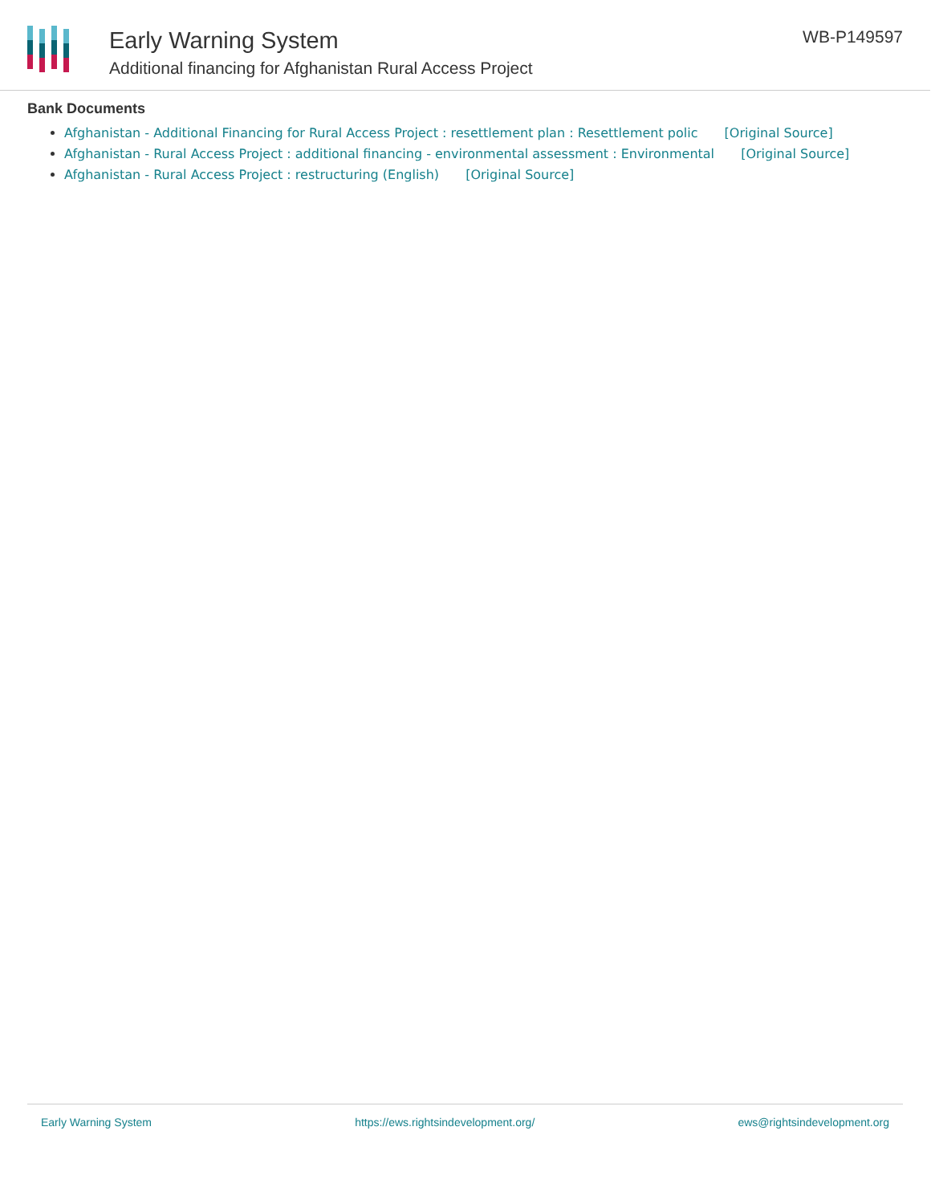Early Warning System
Additional financing for Afghanistan Rural Access Project
WB-P149597
Bank Documents
Afghanistan - Additional Financing for Rural Access Project : resettlement plan : Resettlement polic [Original Source]
Afghanistan - Rural Access Project : additional financing - environmental assessment : Environmental [Original Source]
Afghanistan - Rural Access Project : restructuring (English) [Original Source]
Early Warning System https://ews.rightsindevelopment.org/ ews@rightsindevelopment.org